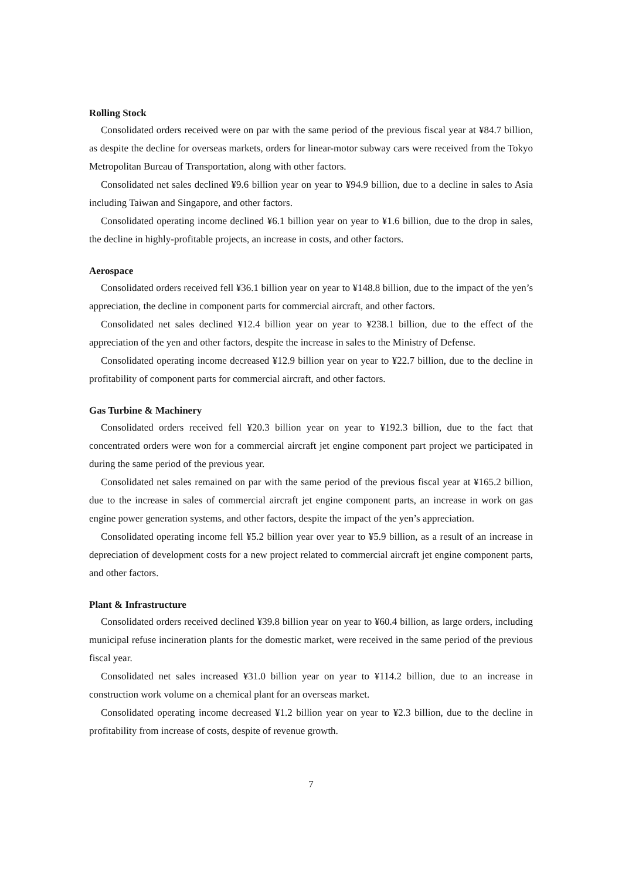Rolling Stock
Consolidated orders received were on par with the same period of the previous fiscal year at ¥84.7 billion, as despite the decline for overseas markets, orders for linear-motor subway cars were received from the Tokyo Metropolitan Bureau of Transportation, along with other factors.
Consolidated net sales declined ¥9.6 billion year on year to ¥94.9 billion, due to a decline in sales to Asia including Taiwan and Singapore, and other factors.
Consolidated operating income declined ¥6.1 billion year on year to ¥1.6 billion, due to the drop in sales, the decline in highly-profitable projects, an increase in costs, and other factors.
Aerospace
Consolidated orders received fell ¥36.1 billion year on year to ¥148.8 billion, due to the impact of the yen’s appreciation, the decline in component parts for commercial aircraft, and other factors.
Consolidated net sales declined ¥12.4 billion year on year to ¥238.1 billion, due to the effect of the appreciation of the yen and other factors, despite the increase in sales to the Ministry of Defense.
Consolidated operating income decreased ¥12.9 billion year on year to ¥22.7 billion, due to the decline in profitability of component parts for commercial aircraft, and other factors.
Gas Turbine & Machinery
Consolidated orders received fell ¥20.3 billion year on year to ¥192.3 billion, due to the fact that concentrated orders were won for a commercial aircraft jet engine component part project we participated in during the same period of the previous year.
Consolidated net sales remained on par with the same period of the previous fiscal year at ¥165.2 billion, due to the increase in sales of commercial aircraft jet engine component parts, an increase in work on gas engine power generation systems, and other factors, despite the impact of the yen’s appreciation.
Consolidated operating income fell ¥5.2 billion year over year to ¥5.9 billion, as a result of an increase in depreciation of development costs for a new project related to commercial aircraft jet engine component parts, and other factors.
Plant & Infrastructure
Consolidated orders received declined ¥39.8 billion year on year to ¥60.4 billion, as large orders, including municipal refuse incineration plants for the domestic market, were received in the same period of the previous fiscal year.
Consolidated net sales increased ¥31.0 billion year on year to ¥114.2 billion, due to an increase in construction work volume on a chemical plant for an overseas market.
Consolidated operating income decreased ¥1.2 billion year on year to ¥2.3 billion, due to the decline in profitability from increase of costs, despite of revenue growth.
7